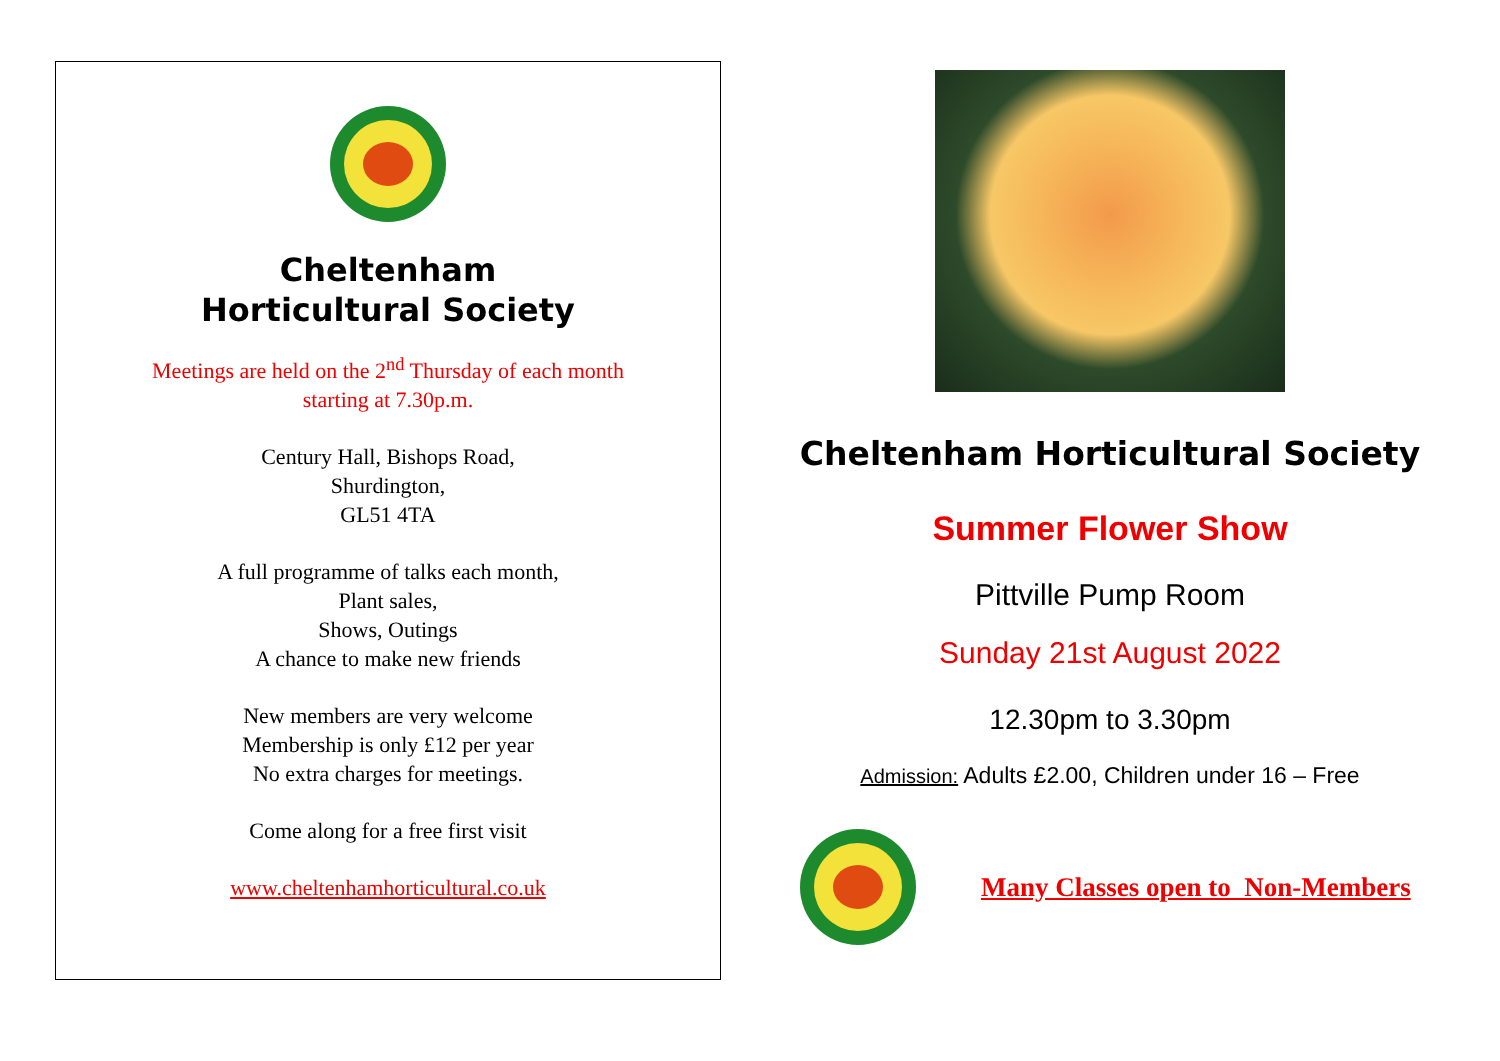Cheltenham
Horticultural Society
Meetings are held on the 2<sup>nd</sup> Thursday of each month
starting at 7.30p.m.
Century Hall, Bishops Road,
Shurdington,
GL51 4TA
A full programme of talks each month,
Plant sales,
Shows, Outings
A chance to make new friends
New members are very welcome
Membership is only £12 per year
No extra charges for meetings.
Come along for a free first visit
www.cheltenhamhorticultural.co.uk
Cheltenham Horticultural Society
Summer Flower Show
Pittville Pump Room
Sunday 21st August 2022
12.30pm to 3.30pm
Admission: Adults £2.00, Children under 16 – Free
Many Classes open to Non-Members